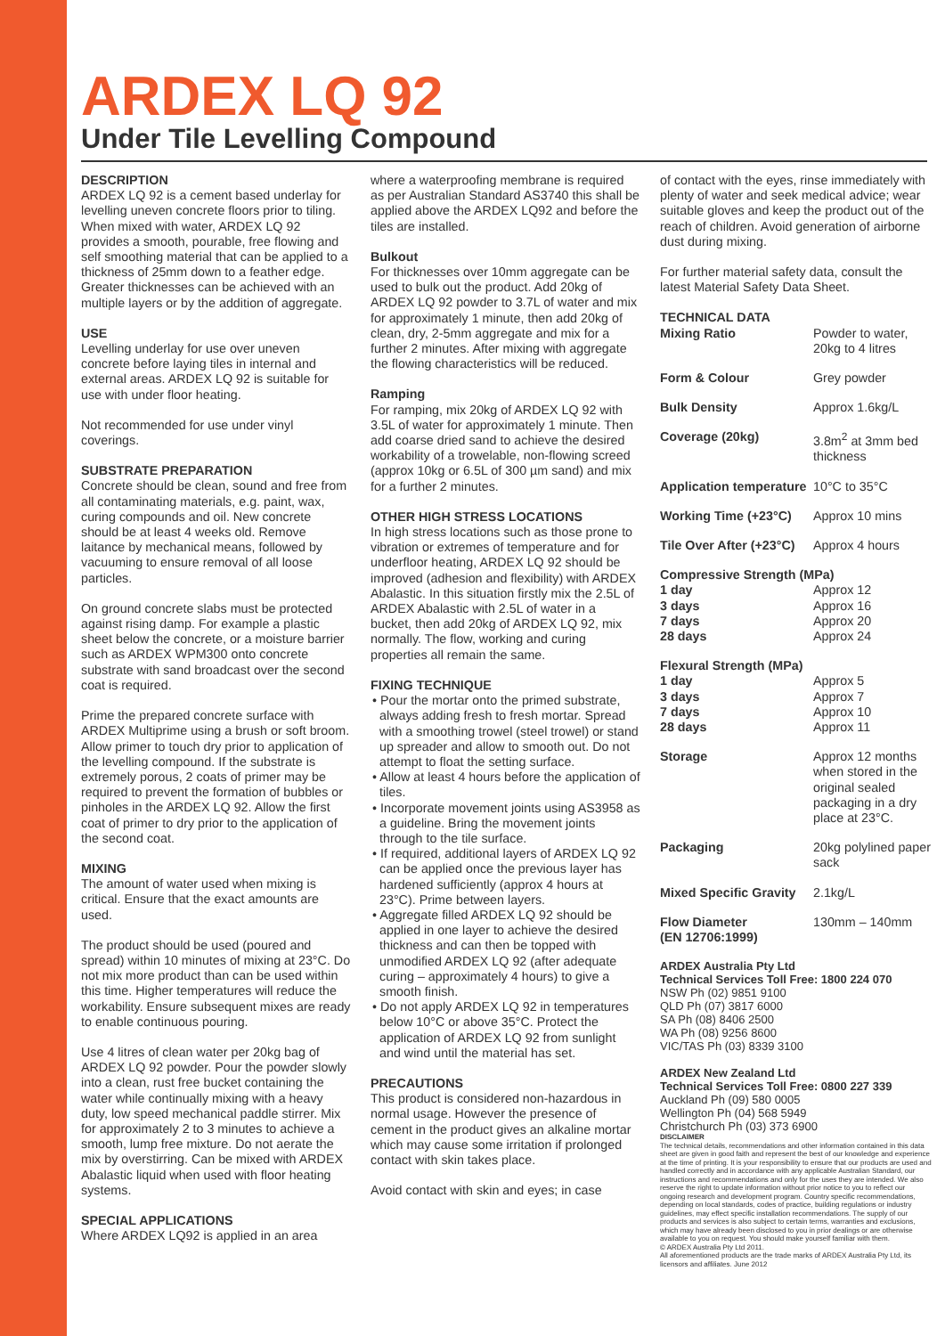ARDEX LQ 92
Under Tile Levelling Compound
DESCRIPTION
ARDEX LQ 92 is a cement based underlay for levelling uneven concrete floors prior to tiling. When mixed with water, ARDEX LQ 92 provides a smooth, pourable, free flowing and self smoothing material that can be applied to a thickness of 25mm down to a feather edge. Greater thicknesses can be achieved with an multiple layers or by the addition of aggregate.
USE
Levelling underlay for use over uneven concrete before laying tiles in internal and external areas. ARDEX LQ 92 is suitable for use with under floor heating.
Not recommended for use under vinyl coverings.
SUBSTRATE PREPARATION
Concrete should be clean, sound and free from all contaminating materials, e.g. paint, wax, curing compounds and oil. New concrete should be at least 4 weeks old. Remove laitance by mechanical means, followed by vacuuming to ensure removal of all loose particles.
On ground concrete slabs must be protected against rising damp. For example a plastic sheet below the concrete, or a moisture barrier such as ARDEX WPM300 onto concrete substrate with sand broadcast over the second coat is required.
Prime the prepared concrete surface with ARDEX Multiprime using a brush or soft broom. Allow primer to touch dry prior to application of the levelling compound. If the substrate is extremely porous, 2 coats of primer may be required to prevent the formation of bubbles or pinholes in the ARDEX LQ 92. Allow the first coat of primer to dry prior to the application of the second coat.
MIXING
The amount of water used when mixing is critical. Ensure that the exact amounts are used.
The product should be used (poured and spread) within 10 minutes of mixing at 23°C. Do not mix more product than can be used within this time. Higher temperatures will reduce the workability. Ensure subsequent mixes are ready to enable continuous pouring.
Use 4 litres of clean water per 20kg bag of ARDEX LQ 92 powder. Pour the powder slowly into a clean, rust free bucket containing the water while continually mixing with a heavy duty, low speed mechanical paddle stirrer. Mix for approximately 2 to 3 minutes to achieve a smooth, lump free mixture. Do not aerate the mix by overstirring. Can be mixed with ARDEX Abalastic liquid when used with floor heating systems.
SPECIAL APPLICATIONS
Where ARDEX LQ92 is applied in an area
where a waterproofing membrane is required as per Australian Standard AS3740 this shall be applied above the ARDEX LQ92 and before the tiles are installed.
Bulkout
For thicknesses over 10mm aggregate can be used to bulk out the product. Add 20kg of ARDEX LQ 92 powder to 3.7L of water and mix for approximately 1 minute, then add 20kg of clean, dry, 2-5mm aggregate and mix for a further 2 minutes. After mixing with aggregate the flowing characteristics will be reduced.
Ramping
For ramping, mix 20kg of ARDEX LQ 92 with 3.5L of water for approximately 1 minute. Then add coarse dried sand to achieve the desired workability of a trowelable, non-flowing screed (approx 10kg or 6.5L of 300 µm sand) and mix for a further 2 minutes.
OTHER HIGH STRESS LOCATIONS
In high stress locations such as those prone to vibration or extremes of temperature and for underfloor heating, ARDEX LQ 92 should be improved (adhesion and flexibility) with ARDEX Abalastic. In this situation firstly mix the 2.5L of ARDEX Abalastic with 2.5L of water in a bucket, then add 20kg of ARDEX LQ 92, mix normally. The flow, working and curing properties all remain the same.
FIXING TECHNIQUE
• Pour the mortar onto the primed substrate, always adding fresh to fresh mortar. Spread with a smoothing trowel (steel trowel) or stand up spreader and allow to smooth out. Do not attempt to float the setting surface.
• Allow at least 4 hours before the application of tiles.
• Incorporate movement joints using AS3958 as a guideline. Bring the movement joints through to the tile surface.
• If required, additional layers of ARDEX LQ 92 can be applied once the previous layer has hardened sufficiently (approx 4 hours at 23°C). Prime between layers.
• Aggregate filled ARDEX LQ 92 should be applied in one layer to achieve the desired thickness and can then be topped with unmodified ARDEX LQ 92 (after adequate curing – approximately 4 hours) to give a smooth finish.
• Do not apply ARDEX LQ 92 in temperatures below 10°C or above 35°C. Protect the application of ARDEX LQ 92 from sunlight and wind until the material has set.
PRECAUTIONS
This product is considered non-hazardous in normal usage. However the presence of cement in the product gives an alkaline mortar which may cause some irritation if prolonged contact with skin takes place.
Avoid contact with skin and eyes; in case
of contact with the eyes, rinse immediately with plenty of water and seek medical advice; wear suitable gloves and keep the product out of the reach of children. Avoid generation of airborne dust during mixing.
For further material safety data, consult the latest Material Safety Data Sheet.
TECHNICAL DATA
| Mixing Ratio | Powder to water, 20kg to 4 litres |
| Form & Colour | Grey powder |
| Bulk Density | Approx 1.6kg/L |
| Coverage (20kg) | 3.8m<sup>2</sup> at 3mm bed thickness |
| Application temperature | 10°C to 35°C |
| Working Time (+23°C) | Approx 10 mins |
| Tile Over After (+23°C) | Approx 4 hours |
| Compressive Strength (MPa) | |
| 1 day 3 days 7 days 28 days | Approx 12 Approx 16 Approx 20 Approx 24 |
| Flexural Strength (MPa) | |
| 1 day 3 days 7 days 28 days | Approx 5 Approx 7 Approx 10 Approx 11 |
| Storage | Approx 12 months when stored in the original sealed packaging in a dry place at 23°C. |
| Packaging | 20kg polylined paper sack |
| Mixed Specific Gravity | 2.1kg/L |
| Flow Diameter (EN 12706:1999) | 130mm – 140mm |
ARDEX Australia Pty Ltd
Technical Services Toll Free: 1800 224 070
NSW Ph (02) 9851 9100
QLD Ph (07) 3817 6000
SA Ph (08) 8406 2500
WA Ph (08) 9256 8600
VIC/TAS Ph (03) 8339 3100
ARDEX New Zealand Ltd
Technical Services Toll Free: 0800 227 339
Auckland Ph (09) 580 0005
Wellington Ph (04) 568 5949
Christchurch Ph (03) 373 6900
DISCLAIMER
The technical details, recommendations and other information contained in this data sheet are given in good faith and represent the best of our knowledge and experience at the time of printing. It is your responsibility to ensure that our products are used and handled correctly and in accordance with any applicable Australian Standard, our instructions and recommendations and only for the uses they are intended. We also reserve the right to update information without prior notice to you to reflect our ongoing research and development program. Country specific recommendations, depending on local standards, codes of practice, building regulations or industry guidelines, may effect specific installation recommendations. The supply of our products and services is also subject to certain terms, warranties and exclusions, which may have already been disclosed to you in prior dealings or are otherwise available to you on request. You should make yourself familiar with them.
© ARDEX Australia Pty Ltd 2011.
All aforementioned products are the trade marks of ARDEX Australia Pty Ltd, its licensors and affiliates. June 2012